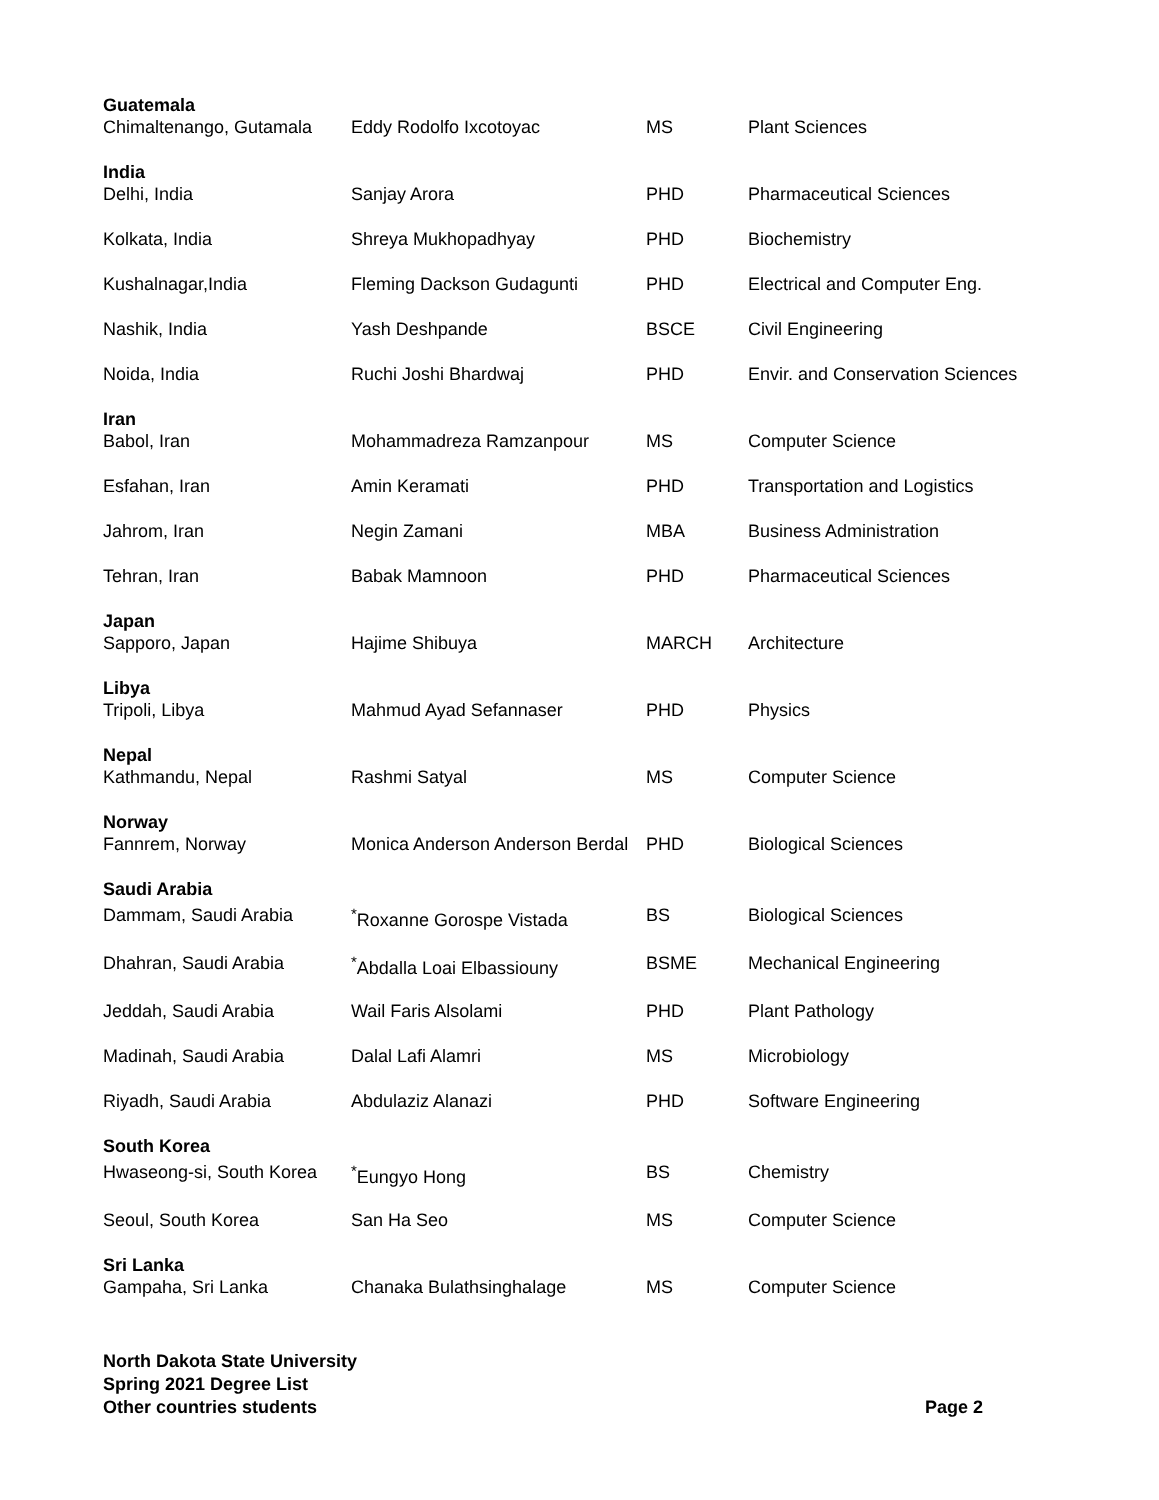| Guatemala | | | |
| Chimaltenango, Gutamala | Eddy Rodolfo Ixcotoyac | MS | Plant Sciences |
| India | | | |
| Delhi, India | Sanjay Arora | PHD | Pharmaceutical Sciences |
| Kolkata, India | Shreya Mukhopadhyay | PHD | Biochemistry |
| Kushalnagar,India | Fleming Dackson Gudagunti | PHD | Electrical and Computer Eng. |
| Nashik, India | Yash Deshpande | BSCE | Civil Engineering |
| Noida, India | Ruchi Joshi Bhardwaj | PHD | Envir. and Conservation Sciences |
| Iran | | | |
| Babol, Iran | Mohammadreza Ramzanpour | MS | Computer Science |
| Esfahan, Iran | Amin Keramati | PHD | Transportation and Logistics |
| Jahrom, Iran | Negin Zamani | MBA | Business Administration |
| Tehran, Iran | Babak Mamnoon | PHD | Pharmaceutical Sciences |
| Japan | | | |
| Sapporo, Japan | Hajime Shibuya | MARCH | Architecture |
| Libya | | | |
| Tripoli, Libya | Mahmud Ayad Sefannaser | PHD | Physics |
| Nepal | | | |
| Kathmandu, Nepal | Rashmi Satyal | MS | Computer Science |
| Norway | | | |
| Fannrem, Norway | Monica Anderson Anderson Berdal | PHD | Biological Sciences |
| Saudi Arabia | | | |
| Dammam, Saudi Arabia | <sup>*</sup> Roxanne Gorospe Vistada | BS | Biological Sciences |
| Dhahran, Saudi Arabia | <sup>*</sup> Abdalla Loai Elbassiouny | BSME | Mechanical Engineering |
| Jeddah, Saudi Arabia | Wail Faris Alsolami | PHD | Plant Pathology |
| Madinah, Saudi Arabia | Dalal Lafi Alamri | MS | Microbiology |
| Riyadh, Saudi Arabia | Abdulaziz Alanazi | PHD | Software Engineering |
| South Korea | | | |
| Hwaseong-si, South Korea | <sup>*</sup> Eungyo Hong | BS | Chemistry |
| Seoul, South Korea | San Ha Seo | MS | Computer Science |
| Sri Lanka | | | |
| Gampaha, Sri Lanka | Chanaka Bulathsinghalage | MS | Computer Science |
North Dakota State University
Spring 2021 Degree List
Other countries students Page 2